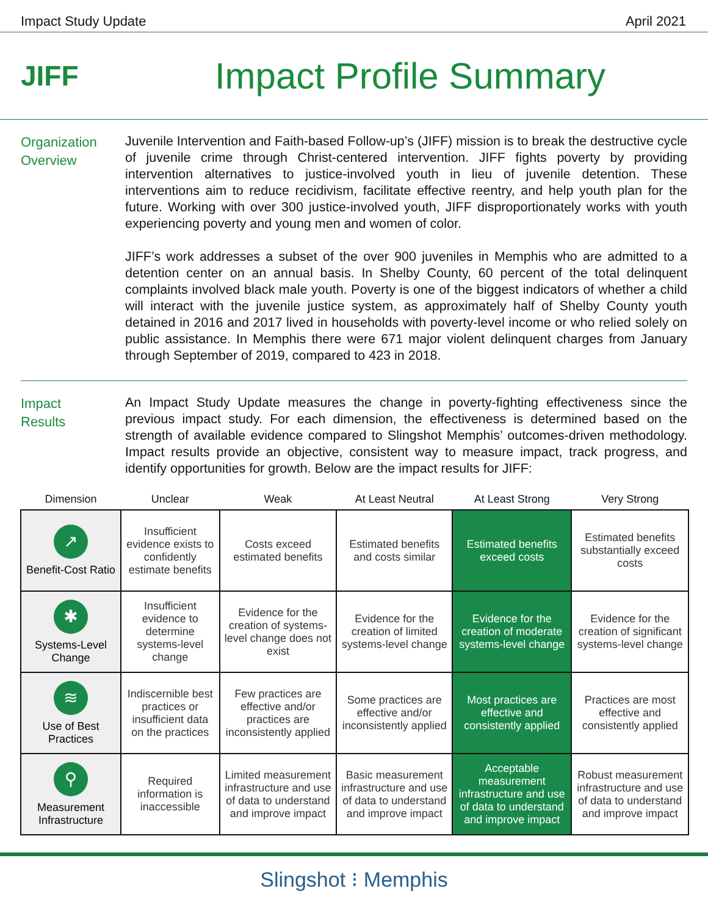Impact Study Update April 2021
JIFF
Impact Profile Summary
Organization
Overview
Juvenile Intervention and Faith-based Follow-up’s (JIFF) mission is to break the destructive cycle of juvenile crime through Christ-centered intervention. JIFF fights poverty by providing intervention alternatives to justice-involved youth in lieu of juvenile detention. These interventions aim to reduce recidivism, facilitate effective reentry, and help youth plan for the future. Working with over 300 justice-involved youth, JIFF disproportionately works with youth experiencing poverty and young men and women of color.
JIFF’s work addresses a subset of the over 900 juveniles in Memphis who are admitted to a detention center on an annual basis. In Shelby County, 60 percent of the total delinquent complaints involved black male youth. Poverty is one of the biggest indicators of whether a child will interact with the juvenile justice system, as approximately half of Shelby County youth detained in 2016 and 2017 lived in households with poverty-level income or who relied solely on public assistance. In Memphis there were 671 major violent delinquent charges from January through September of 2019, compared to 423 in 2018.
Impact
Results
An Impact Study Update measures the change in poverty-fighting effectiveness since the previous impact study. For each dimension, the effectiveness is determined based on the strength of available evidence compared to Slingshot Memphis’ outcomes-driven methodology. Impact results provide an objective, consistent way to measure impact, track progress, and identify opportunities for growth. Below are the impact results for JIFF:
| Dimension | Unclear | Weak | At Least Neutral | At Least Strong | Very Strong |
| --- | --- | --- | --- | --- | --- |
| ↗ Benefit-Cost Ratio | Insufficient evidence exists to confidently estimate benefits | Costs exceed estimated benefits | Estimated benefits and costs similar | Estimated benefits exceed costs | Estimated benefits substantially exceed costs |
| ✱ Systems-Level Change | Insufficient evidence to determine systems-level change | Evidence for the creation of systems-level change does not exist | Evidence for the creation of limited systems-level change | Evidence for the creation of moderate systems-level change | Evidence for the creation of significant systems-level change |
| ≋ Use of Best Practices | Indiscernible best practices or insufficient data on the practices | Few practices are effective and/or practices are inconsistently applied | Some practices are effective and/or inconsistently applied | Most practices are effective and consistently applied | Practices are most effective and consistently applied |
| ⚲ Measurement Infrastructure | Required information is inaccessible | Limited measurement infrastructure and use of data to understand and improve impact | Basic measurement infrastructure and use of data to understand and improve impact | Acceptable measurement infrastructure and use of data to understand and improve impact | Robust measurement infrastructure and use of data to understand and improve impact |
Slingshot ⁝ Memphis